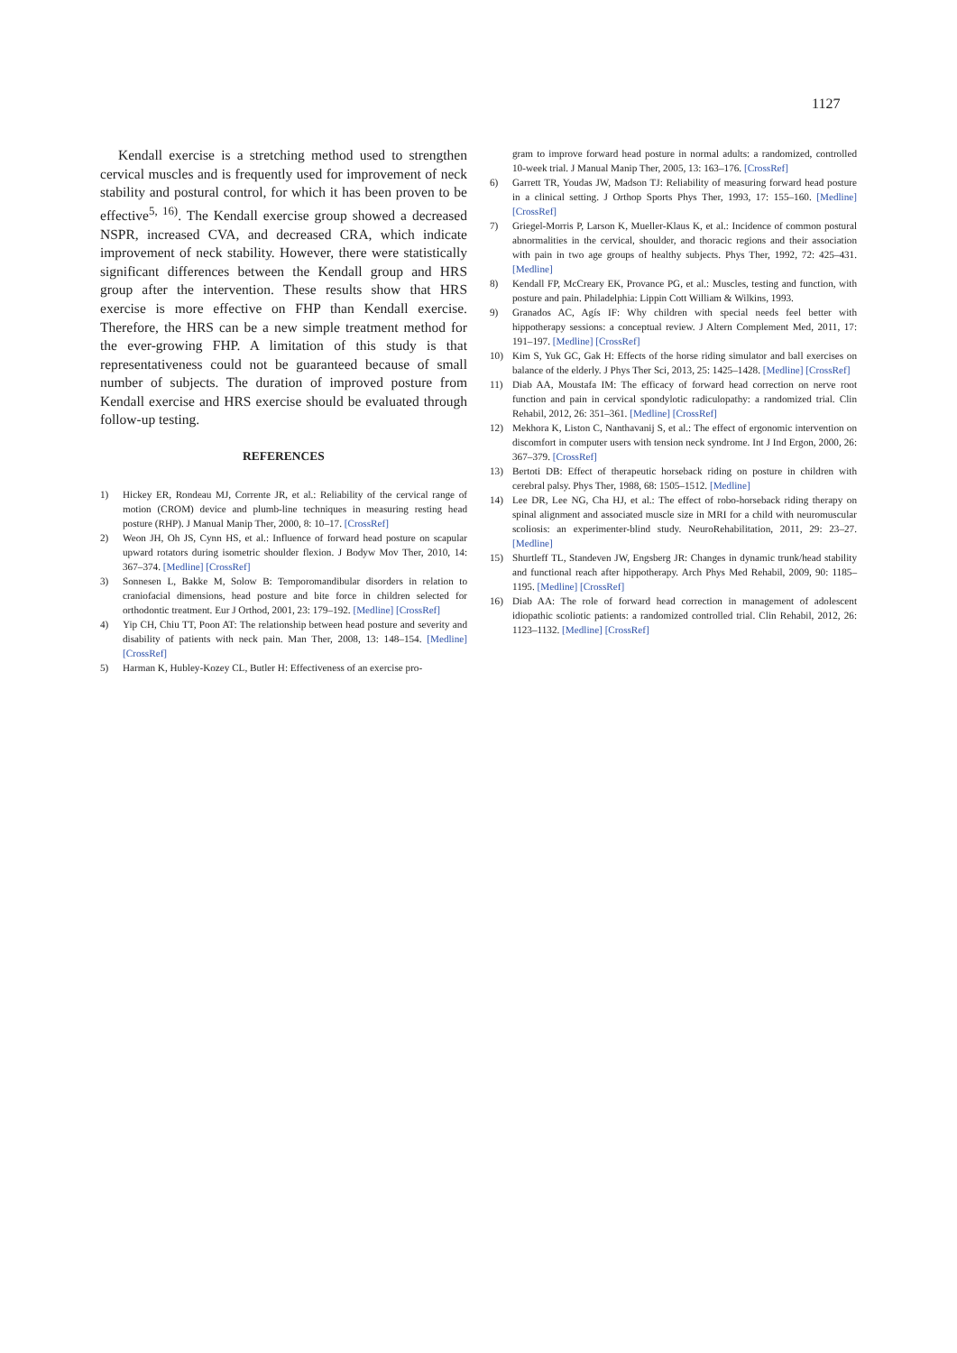1127
Kendall exercise is a stretching method used to strengthen cervical muscles and is frequently used for improvement of neck stability and postural control, for which it has been proven to be effective<sup>5, 16)</sup>. The Kendall exercise group showed a decreased NSPR, increased CVA, and decreased CRA, which indicate improvement of neck stability. However, there were statistically significant differences between the Kendall group and HRS group after the intervention. These results show that HRS exercise is more effective on FHP than Kendall exercise. Therefore, the HRS can be a new simple treatment method for the ever-growing FHP. A limitation of this study is that representativeness could not be guaranteed because of small number of subjects. The duration of improved posture from Kendall exercise and HRS exercise should be evaluated through follow-up testing.
REFERENCES
1) Hickey ER, Rondeau MJ, Corrente JR, et al.: Reliability of the cervical range of motion (CROM) device and plumb-line techniques in measuring resting head posture (RHP). J Manual Manip Ther, 2000, 8: 10–17. [CrossRef]
2) Weon JH, Oh JS, Cynn HS, et al.: Influence of forward head posture on scapular upward rotators during isometric shoulder flexion. J Bodyw Mov Ther, 2010, 14: 367–374. [Medline] [CrossRef]
3) Sonnesen L, Bakke M, Solow B: Temporomandibular disorders in relation to craniofacial dimensions, head posture and bite force in children selected for orthodontic treatment. Eur J Orthod, 2001, 23: 179–192. [Medline] [CrossRef]
4) Yip CH, Chiu TT, Poon AT: The relationship between head posture and severity and disability of patients with neck pain. Man Ther, 2008, 13: 148–154. [Medline] [CrossRef]
5) Harman K, Hubley-Kozey CL, Butler H: Effectiveness of an exercise pro-
gram to improve forward head posture in normal adults: a randomized, controlled 10-week trial. J Manual Manip Ther, 2005, 13: 163–176. [CrossRef]
6) Garrett TR, Youdas JW, Madson TJ: Reliability of measuring forward head posture in a clinical setting. J Orthop Sports Phys Ther, 1993, 17: 155–160. [Medline] [CrossRef]
7) Griegel-Morris P, Larson K, Mueller-Klaus K, et al.: Incidence of common postural abnormalities in the cervical, shoulder, and thoracic regions and their association with pain in two age groups of healthy subjects. Phys Ther, 1992, 72: 425–431. [Medline]
8) Kendall FP, McCreary EK, Provance PG, et al.: Muscles, testing and function, with posture and pain. Philadelphia: Lippin Cott William & Wilkins, 1993.
9) Granados AC, Agís IF: Why children with special needs feel better with hippotherapy sessions: a conceptual review. J Altern Complement Med, 2011, 17: 191–197. [Medline] [CrossRef]
10) Kim S, Yuk GC, Gak H: Effects of the horse riding simulator and ball exercises on balance of the elderly. J Phys Ther Sci, 2013, 25: 1425–1428. [Medline] [CrossRef]
11) Diab AA, Moustafa IM: The efficacy of forward head correction on nerve root function and pain in cervical spondylotic radiculopathy: a randomized trial. Clin Rehabil, 2012, 26: 351–361. [Medline] [CrossRef]
12) Mekhora K, Liston C, Nanthavanij S, et al.: The effect of ergonomic intervention on discomfort in computer users with tension neck syndrome. Int J Ind Ergon, 2000, 26: 367–379. [CrossRef]
13) Bertoti DB: Effect of therapeutic horseback riding on posture in children with cerebral palsy. Phys Ther, 1988, 68: 1505–1512. [Medline]
14) Lee DR, Lee NG, Cha HJ, et al.: The effect of robo-horseback riding therapy on spinal alignment and associated muscle size in MRI for a child with neuromuscular scoliosis: an experimenter-blind study. NeuroRehabilitation, 2011, 29: 23–27. [Medline]
15) Shurtleff TL, Standeven JW, Engsberg JR: Changes in dynamic trunk/head stability and functional reach after hippotherapy. Arch Phys Med Rehabil, 2009, 90: 1185–1195. [Medline] [CrossRef]
16) Diab AA: The role of forward head correction in management of adolescent idiopathic scoliotic patients: a randomized controlled trial. Clin Rehabil, 2012, 26: 1123–1132. [Medline] [CrossRef]